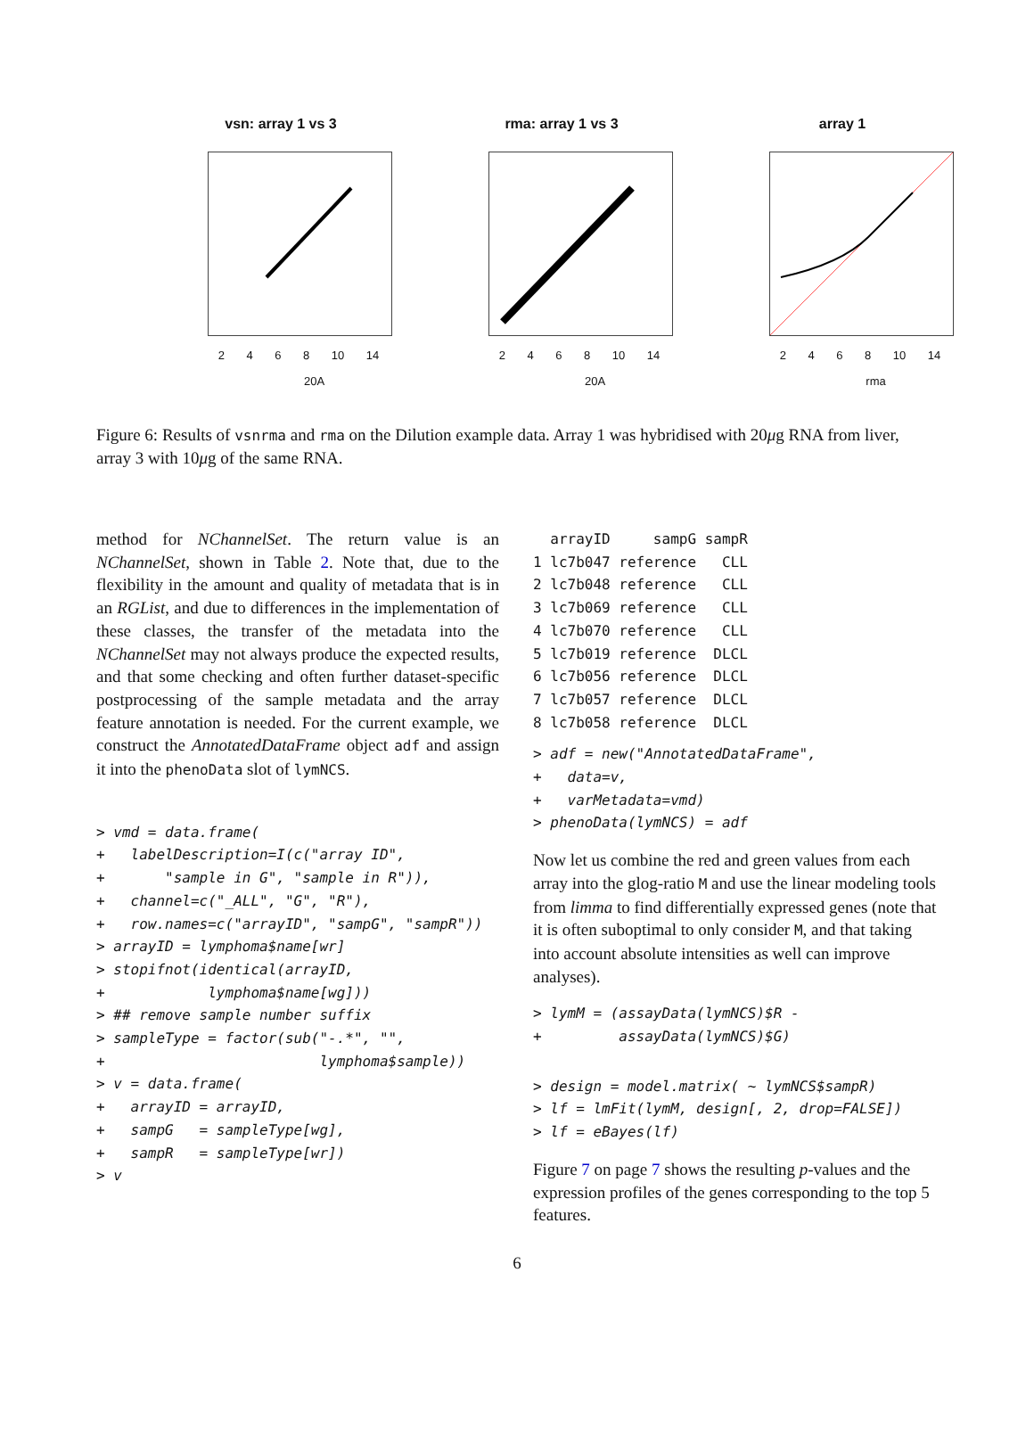vsn: array 1 vs 3
2468 10 14
20A
rma: array 1 vs 3
2468 10 14
20A
array 1
2468 10 14
rma
Figure 6: Results of vsnrma and rma on the Dilution example data. Array 1 was hybridised with 20μg RNA from liver, array 3 with 10μg of the same RNA.
method for NChannelSet. The return value is an NChannelSet, shown in Table 2. Note that, due to the flexibility in the amount and quality of metadata that is in an RGList, and due to differences in the implementation of these classes, the transfer of the metadata into the NChannelSet may not always produce the expected results, and that some checking and often further dataset-specific postprocessing of the sample metadata and the array feature annotation is needed. For the current example, we construct the AnnotatedDataFrame object adf and assign it into the phenoData slot of lymNCS.
> vmd = data.frame(
+   labelDescription=I(c("array ID",
+       "sample in G", "sample in R")),
+   channel=c("_ALL", "G", "R"),
+   row.names=c("arrayID", "sampG", "sampR"))
> arrayID = lymphoma$name[wr]
> stopifnot(identical(arrayID,
+            lymphoma$name[wg]))
> ## remove sample number suffix
> sampleType = factor(sub("-.*", "",
+                         lymphoma$sample))
> v = data.frame(
+   arrayID = arrayID,
+   sampG   = sampleType[wg],
+   sampR   = sampleType[wr])
> v
  arrayID     sampG sampR
1 lc7b047 reference   CLL
2 lc7b048 reference   CLL
3 lc7b069 reference   CLL
4 lc7b070 reference   CLL
5 lc7b019 reference  DLCL
6 lc7b056 reference  DLCL
7 lc7b057 reference  DLCL
8 lc7b058 reference  DLCL
> adf = new("AnnotatedDataFrame",
+   data=v,
+   varMetadata=vmd)
> phenoData(lymNCS) = adf
Now let us combine the red and green values from each array into the glog-ratio M and use the linear modeling tools from limma to find differentially expressed genes (note that it is often suboptimal to only consider M, and that taking into account absolute intensities as well can improve analyses).
> lymM = (assayData(lymNCS)$R -
+         assayData(lymNCS)$G)
> design = model.matrix( ~ lymNCS$sampR)
> lf = lmFit(lymM, design[, 2, drop=FALSE])
> lf = eBayes(lf)
Figure 7 on page 7 shows the resulting p-values and the expression profiles of the genes corresponding to the top 5 features.
6